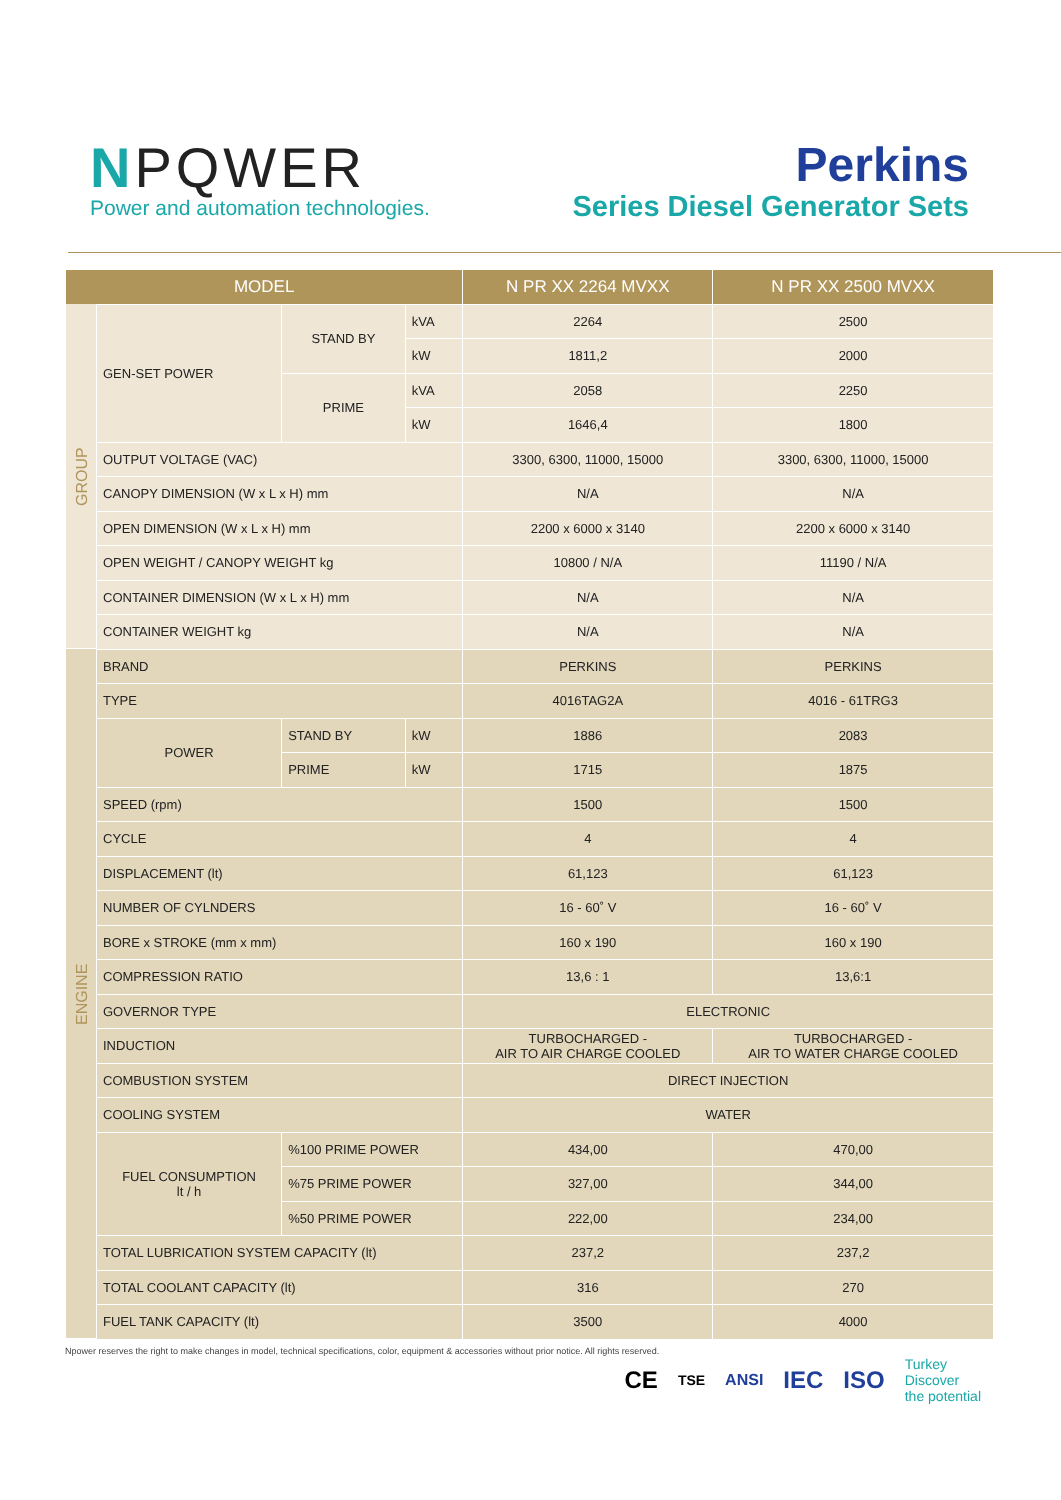NPQWER
Power and automation technologies.
Perkins
Series Diesel Generator Sets
| MODEL | | | | N PR XX 2264 MVXX | N PR XX 2500 MVXX |
| --- | --- | --- | --- | --- | --- |
| GROUP | GEN-SET POWER | STAND BY | kVA | 2264 | 2500 |
| | | | kW | 1811,2 | 2000 |
| | | PRIME | kVA | 2058 | 2250 |
| | | | kW | 1646,4 | 1800 |
| | OUTPUT VOLTAGE (VAC) | | | 3300, 6300, 11000, 15000 | 3300, 6300, 11000, 15000 |
| | CANOPY DIMENSION (W x L x H) mm | | | N/A | N/A |
| | OPEN DIMENSION (W x L x H) mm | | | 2200 x 6000 x 3140 | 2200 x 6000 x 3140 |
| | OPEN WEIGHT / CANOPY WEIGHT kg | | | 10800 / N/A | 11190 / N/A |
| | CONTAINER DIMENSION (W x L x H) mm | | | N/A | N/A |
| | CONTAINER WEIGHT kg | | | N/A | N/A |
| ENGINE | BRAND | | | PERKINS | PERKINS |
| | TYPE | | | 4016TAG2A | 4016 - 61TRG3 |
| | POWER | STAND BY | kW | 1886 | 2083 |
| | | PRIME | kW | 1715 | 1875 |
| | SPEED (rpm) | | | 1500 | 1500 |
| | CYCLE | | | 4 | 4 |
| | DISPLACEMENT (lt) | | | 61,123 | 61,123 |
| | NUMBER OF CYLNDERS | | | 16 - 60˚ V | 16 - 60˚ V |
| | BORE x STROKE (mm x mm) | | | 160 x 190 | 160 x 190 |
| | COMPRESSION RATIO | | | 13,6 : 1 | 13,6:1 |
| | GOVERNOR TYPE | | | ELECTRONIC | |
| | INDUCTION | | | TURBOCHARGED - AIR TO AIR CHARGE COOLED | TURBOCHARGED - AIR TO WATER CHARGE COOLED |
| | COMBUSTION SYSTEM | | | DIRECT INJECTION | |
| | COOLING SYSTEM | | | WATER | |
| | FUEL CONSUMPTION lt / h | %100 PRIME POWER | | 434,00 | 470,00 |
| | | %75 PRIME POWER | | 327,00 | 344,00 |
| | | %50 PRIME POWER | | 222,00 | 234,00 |
| | TOTAL LUBRICATION SYSTEM CAPACITY (lt) | | | 237,2 | 237,2 |
| | TOTAL COOLANT CAPACITY (lt) | | | 316 | 270 |
| | FUEL TANK CAPACITY (lt) | | | 3500 | 4000 |
Npower reserves the right to make changes in model, technical specifications, color, equipment & accessories without prior notice. All rights reserved.
CE TSE ANSI IEC ISO Turkey
Discover
the potential